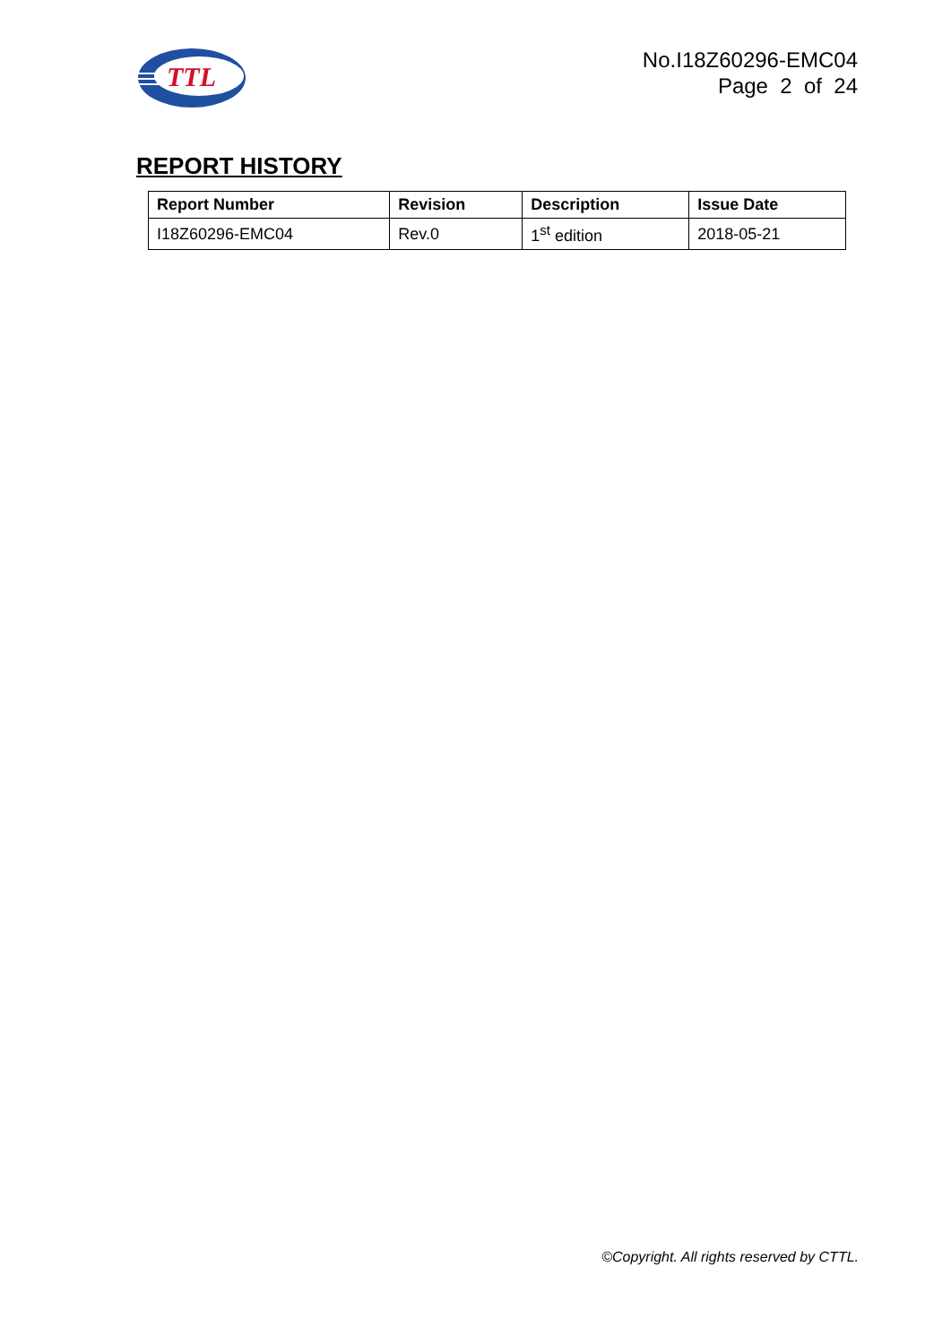TTL
No.I18Z60296-EMC04
Page 2 of 24
REPORT HISTORY
| Report Number | Revision | Description | Issue Date |
| --- | --- | --- | --- |
| I18Z60296-EMC04 | Rev.0 | 1<sup>st</sup> edition | 2018-05-21 |
©Copyright. All rights reserved by CTTL.